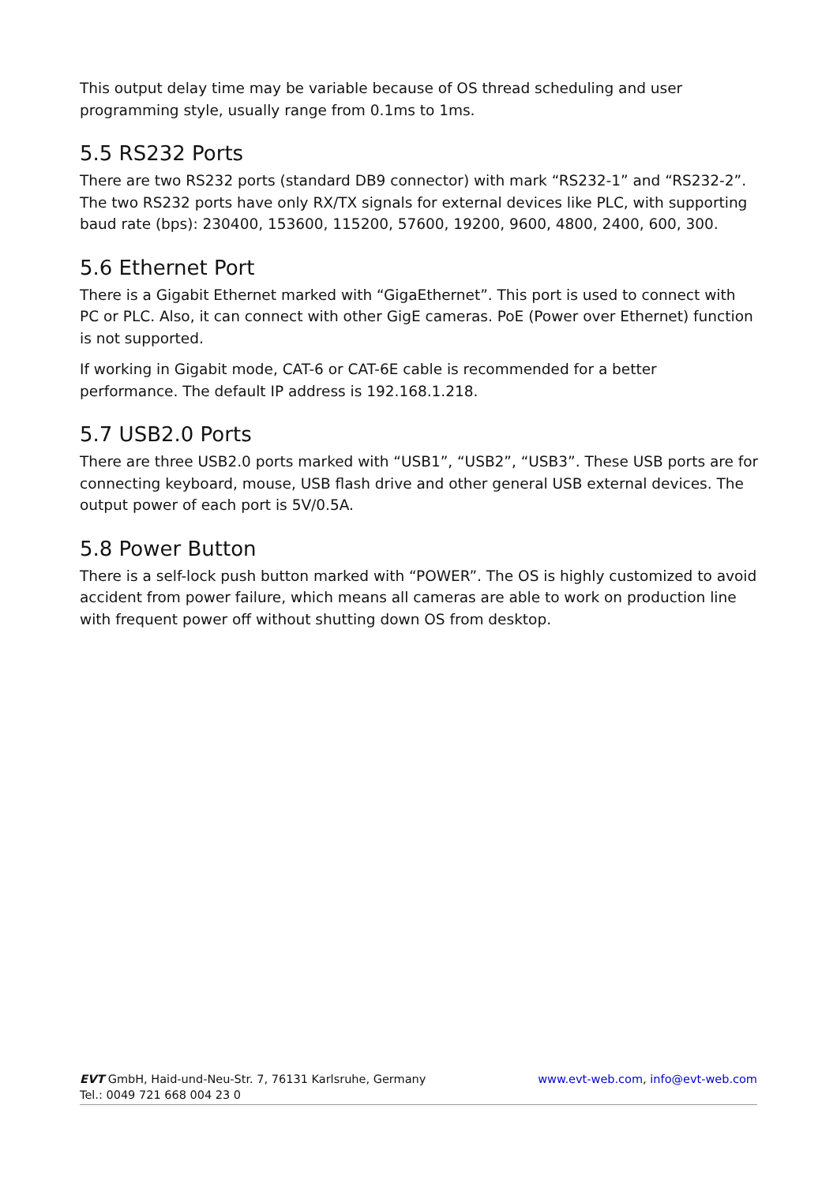This output delay time may be variable because of OS thread scheduling and user programming style, usually range from 0.1ms to 1ms.
5.5 RS232 Ports
There are two RS232 ports (standard DB9 connector) with mark “RS232-1” and “RS232-2”. The two RS232 ports have only RX/TX signals for external devices like PLC, with supporting baud rate (bps): 230400, 153600, 115200, 57600, 19200, 9600, 4800, 2400, 600, 300.
5.6 Ethernet Port
There is a Gigabit Ethernet marked with “GigaEthernet”. This port is used to connect with PC or PLC. Also, it can connect with other GigE cameras. PoE (Power over Ethernet) function is not supported.
If working in Gigabit mode, CAT-6 or CAT-6E cable is recommended for a better performance. The default IP address is 192.168.1.218.
5.7 USB2.0 Ports
There are three USB2.0 ports marked with “USB1”, “USB2”, “USB3”. These USB ports are for connecting keyboard, mouse, USB flash drive and other general USB external devices. The output power of each port is 5V/0.5A.
5.8 Power Button
There is a self-lock push button marked with “POWER”. The OS is highly customized to avoid accident from power failure, which means all cameras are able to work on production line with frequent power off without shutting down OS from desktop.
EVT GmbH, Haid-und-Neu-Str. 7, 76131 Karlsruhe, Germany www.evt-web.com, info@evt-web.com
Tel.: 0049 721 668 004 23 0